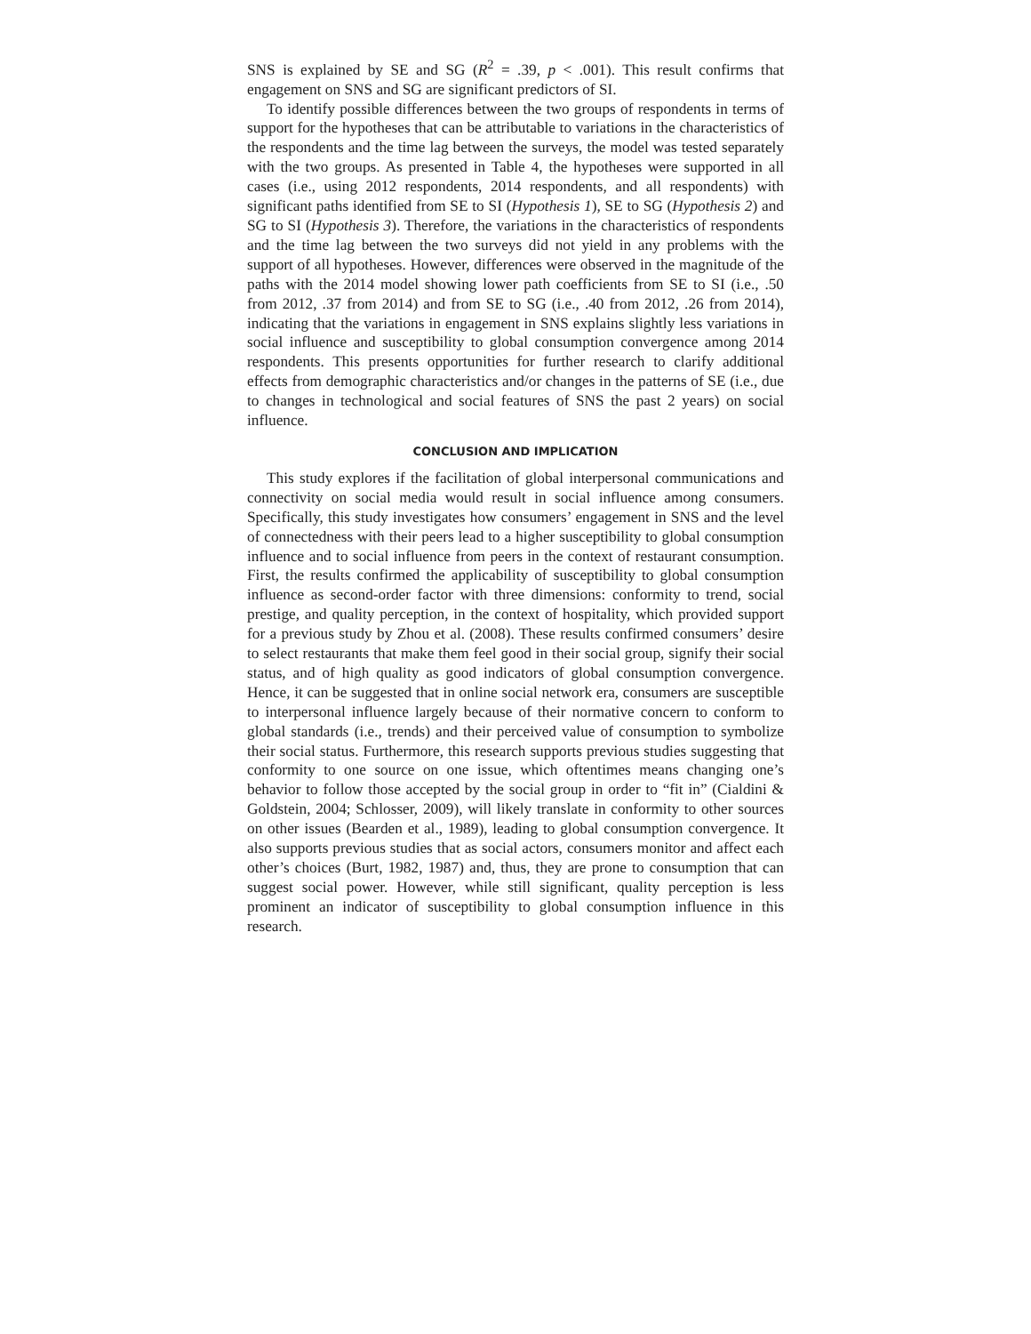SNS is explained by SE and SG (R<sup>2</sup> = .39, p < .001). This result confirms that engagement on SNS and SG are significant predictors of SI.
To identify possible differences between the two groups of respondents in terms of support for the hypotheses that can be attributable to variations in the characteristics of the respondents and the time lag between the surveys, the model was tested separately with the two groups. As presented in Table 4, the hypotheses were supported in all cases (i.e., using 2012 respondents, 2014 respondents, and all respondents) with significant paths identified from SE to SI (Hypothesis 1), SE to SG (Hypothesis 2) and SG to SI (Hypothesis 3). Therefore, the variations in the characteristics of respondents and the time lag between the two surveys did not yield in any problems with the support of all hypotheses. However, differences were observed in the magnitude of the paths with the 2014 model showing lower path coefficients from SE to SI (i.e., .50 from 2012, .37 from 2014) and from SE to SG (i.e., .40 from 2012, .26 from 2014), indicating that the variations in engagement in SNS explains slightly less variations in social influence and susceptibility to global consumption convergence among 2014 respondents. This presents opportunities for further research to clarify additional effects from demographic characteristics and/or changes in the patterns of SE (i.e., due to changes in technological and social features of SNS the past 2 years) on social influence.
CONCLUSION AND IMPLICATION
This study explores if the facilitation of global interpersonal communications and connectivity on social media would result in social influence among consumers. Specifically, this study investigates how consumers’ engagement in SNS and the level of connectedness with their peers lead to a higher susceptibility to global consumption influence and to social influence from peers in the context of restaurant consumption. First, the results confirmed the applicability of susceptibility to global consumption influence as second-order factor with three dimensions: conformity to trend, social prestige, and quality perception, in the context of hospitality, which provided support for a previous study by Zhou et al. (2008). These results confirmed consumers’ desire to select restaurants that make them feel good in their social group, signify their social status, and of high quality as good indicators of global consumption convergence. Hence, it can be suggested that in online social network era, consumers are susceptible to interpersonal influence largely because of their normative concern to conform to global standards (i.e., trends) and their perceived value of consumption to symbolize their social status. Furthermore, this research supports previous studies suggesting that conformity to one source on one issue, which oftentimes means changing one’s behavior to follow those accepted by the social group in order to “fit in” (Cialdini & Goldstein, 2004; Schlosser, 2009), will likely translate in conformity to other sources on other issues (Bearden et al., 1989), leading to global consumption convergence. It also supports previous studies that as social actors, consumers monitor and affect each other’s choices (Burt, 1982, 1987) and, thus, they are prone to consumption that can suggest social power. However, while still significant, quality perception is less prominent an indicator of susceptibility to global consumption influence in this research.